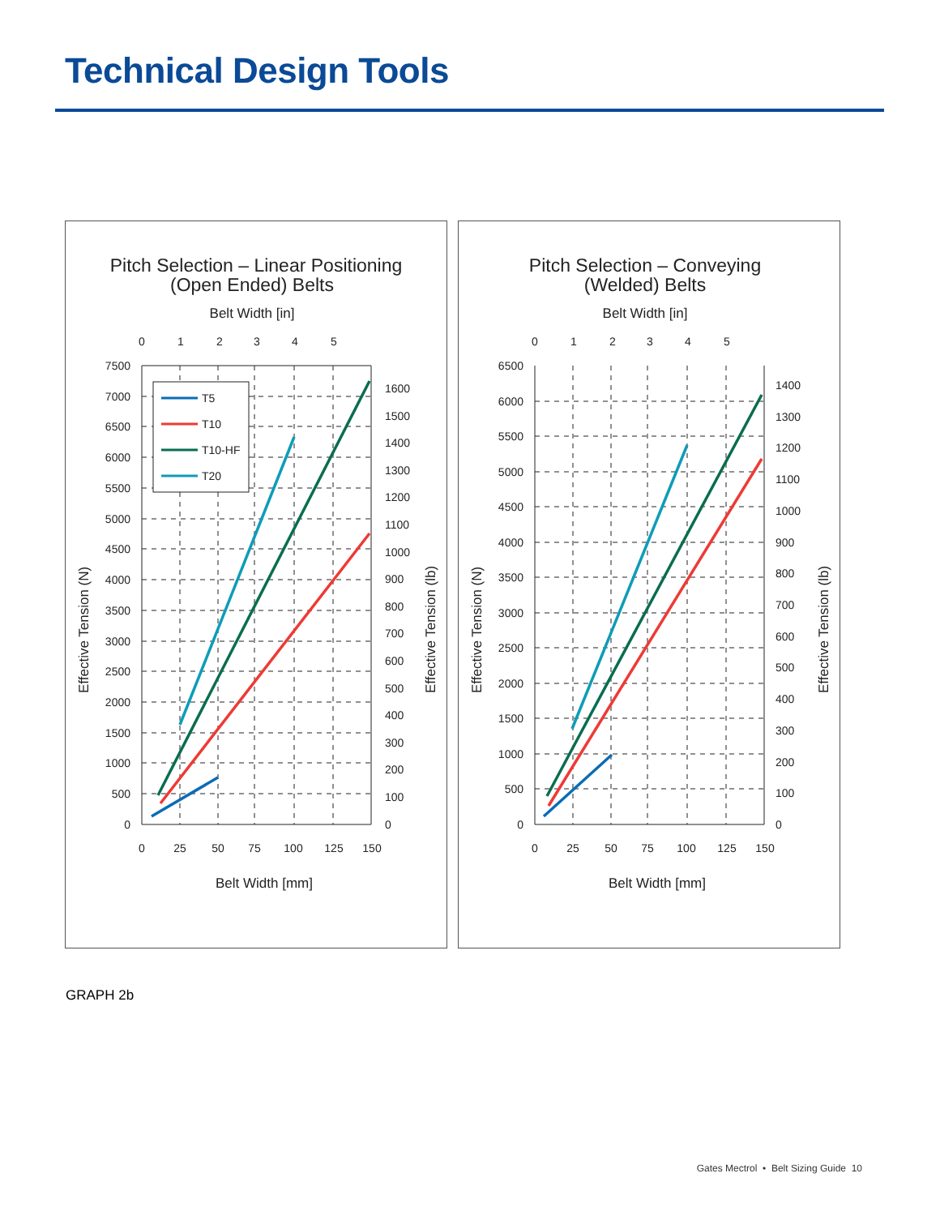Technical Design Tools
Pitch Selection – Linear Positioning
(Open Ended) Belts
Belt Width [in]
0
1
2
3
4
5
0
25
50
75
100
125
150
0
500
1000
1500
2000
2500
3000
3500
4000
4500
5000
5500
6000
6500
7000
7500
0
100
200
300
400
500
600
700
800
900
1000
1100
1200
1300
1400
1500
1600
Effective Tension (N)
Effective Tension (lb)
Belt Width [mm]
T5
T10
T10-HF
T20
Pitch Selection – Conveying
(Welded) Belts
Belt Width [in]
0
1
2
3
4
5
0
25
50
75
100
125
150
0
500
1000
1500
2000
2500
3000
3500
4000
4500
5000
5500
6000
6500
0
100
200
300
400
500
600
700
800
900
1000
1100
1200
1300
1400
Effective Tension (N)
Effective Tension (lb)
Belt Width [mm]
GRAPH 2b
Gates Mectrol • Belt Sizing Guide 10